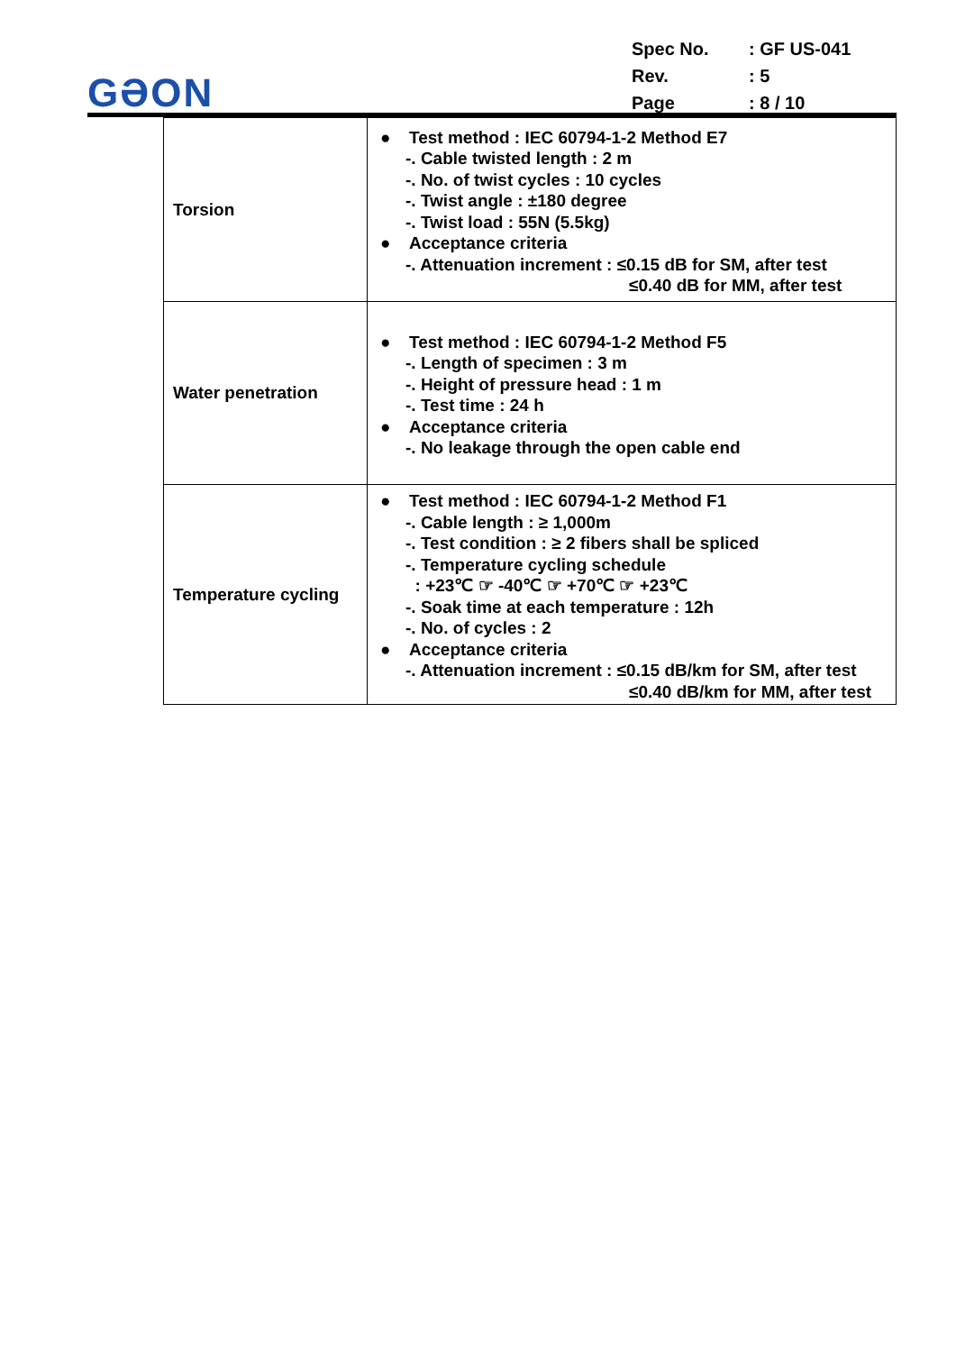GƏON
| Spec No. | : GF US-041 |
| Rev. | : 5 |
| Page | : 8 / 10 |
| Torsion | ● Test method : IEC 60794-1-2 Method E7 -. Cable twisted length : 2 m -. No. of twist cycles : 10 cycles -. Twist angle : ±180 degree -. Twist load : 55N (5.5kg) ● Acceptance criteria -. Attenuation increment : ≤0.15 dB for SM, after test ≤0.40 dB for MM, after test |
| Water penetration | ● Test method : IEC 60794-1-2 Method F5 -. Length of specimen : 3 m -. Height of pressure head : 1 m -. Test time : 24 h ● Acceptance criteria -. No leakage through the open cable end |
| Temperature cycling | ● Test method : IEC 60794-1-2 Method F1 -. Cable length : ≥ 1,000m -. Test condition : ≥ 2 fibers shall be spliced -. Temperature cycling schedule : +23℃ ☞ -40℃ ☞ +70℃ ☞ +23℃ -. Soak time at each temperature : 12h -. No. of cycles : 2 ● Acceptance criteria -. Attenuation increment : ≤0.15 dB/km for SM, after test ≤0.40 dB/km for MM, after test |